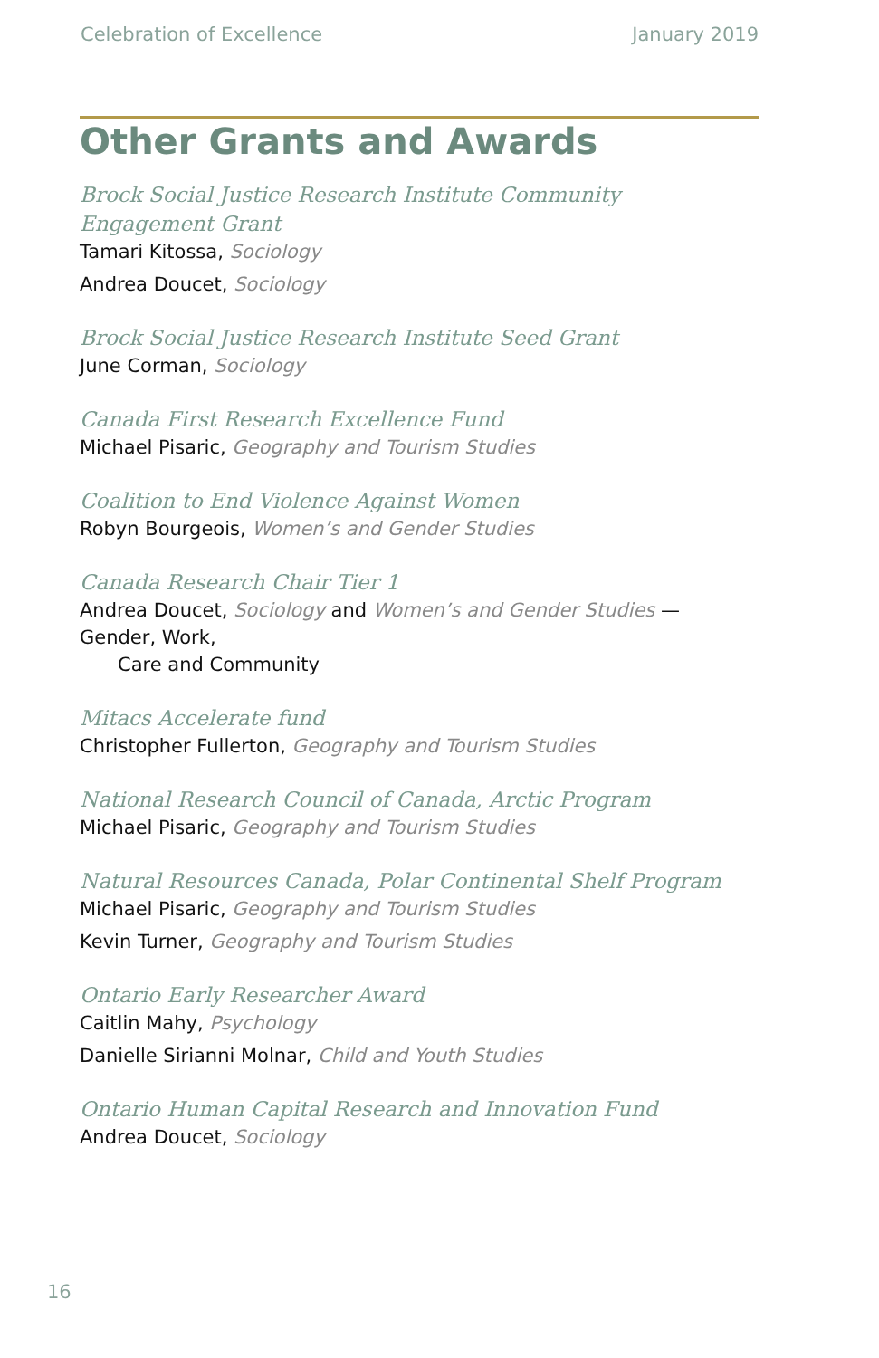Celebration of Excellence January 2019
Other Grants and Awards
Brock Social Justice Research Institute Community Engagement Grant
Tamari Kitossa, Sociology
Andrea Doucet, Sociology
Brock Social Justice Research Institute Seed Grant
June Corman, Sociology
Canada First Research Excellence Fund
Michael Pisaric, Geography and Tourism Studies
Coalition to End Violence Against Women
Robyn Bourgeois, Women’s and Gender Studies
Canada Research Chair Tier 1
Andrea Doucet, Sociology and Women’s and Gender Studies — Gender, Work,
Care and Community
Mitacs Accelerate fund
Christopher Fullerton, Geography and Tourism Studies
National Research Council of Canada, Arctic Program
Michael Pisaric, Geography and Tourism Studies
Natural Resources Canada, Polar Continental Shelf Program
Michael Pisaric, Geography and Tourism Studies
Kevin Turner, Geography and Tourism Studies
Ontario Early Researcher Award
Caitlin Mahy, Psychology
Danielle Sirianni Molnar, Child and Youth Studies
Ontario Human Capital Research and Innovation Fund
Andrea Doucet, Sociology
16